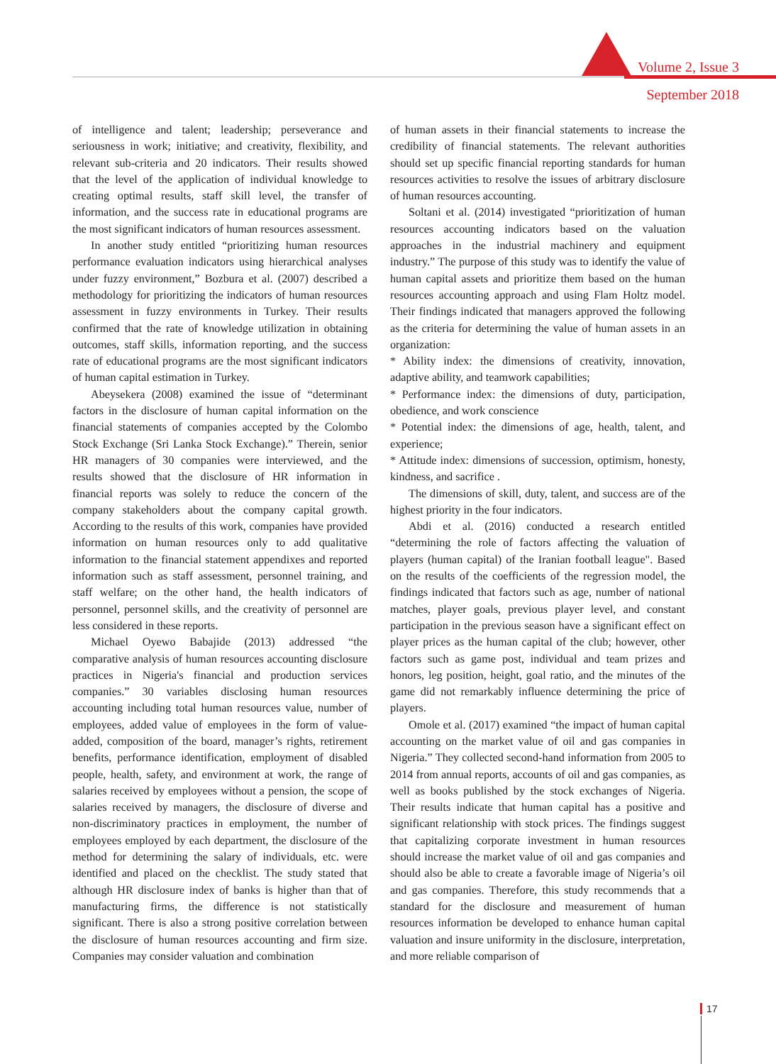Volume 2, Issue 3
September 2018
of intelligence and talent; leadership; perseverance and seriousness in work; initiative; and creativity, flexibility, and relevant sub-criteria and 20 indicators. Their results showed that the level of the application of individual knowledge to creating optimal results, staff skill level, the transfer of information, and the success rate in educational programs are the most significant indicators of human resources assessment.
In another study entitled “prioritizing human resources performance evaluation indicators using hierarchical analyses under fuzzy environment,” Bozbura et al. (2007) described a methodology for prioritizing the indicators of human resources assessment in fuzzy environments in Turkey. Their results confirmed that the rate of knowledge utilization in obtaining outcomes, staff skills, information reporting, and the success rate of educational programs are the most significant indicators of human capital estimation in Turkey.
Abeysekera (2008) examined the issue of “determinant factors in the disclosure of human capital information on the financial statements of companies accepted by the Colombo Stock Exchange (Sri Lanka Stock Exchange).” Therein, senior HR managers of 30 companies were interviewed, and the results showed that the disclosure of HR information in financial reports was solely to reduce the concern of the company stakeholders about the company capital growth. According to the results of this work, companies have provided information on human resources only to add qualitative information to the financial statement appendixes and reported information such as staff assessment, personnel training, and staff welfare; on the other hand, the health indicators of personnel, personnel skills, and the creativity of personnel are less considered in these reports.
Michael Oyewo Babajide (2013) addressed “the comparative analysis of human resources accounting disclosure practices in Nigeria's financial and production services companies.” 30 variables disclosing human resources accounting including total human resources value, number of employees, added value of employees in the form of value-added, composition of the board, manager’s rights, retirement benefits, performance identification, employment of disabled people, health, safety, and environment at work, the range of salaries received by employees without a pension, the scope of salaries received by managers, the disclosure of diverse and non-discriminatory practices in employment, the number of employees employed by each department, the disclosure of the method for determining the salary of individuals, etc. were identified and placed on the checklist. The study stated that although HR disclosure index of banks is higher than that of manufacturing firms, the difference is not statistically significant. There is also a strong positive correlation between the disclosure of human resources accounting and firm size. Companies may consider valuation and combination
of human assets in their financial statements to increase the credibility of financial statements. The relevant authorities should set up specific financial reporting standards for human resources activities to resolve the issues of arbitrary disclosure of human resources accounting.
Soltani et al. (2014) investigated “prioritization of human resources accounting indicators based on the valuation approaches in the industrial machinery and equipment industry.” The purpose of this study was to identify the value of human capital assets and prioritize them based on the human resources accounting approach and using Flam Holtz model. Their findings indicated that managers approved the following as the criteria for determining the value of human assets in an organization:
* Ability index: the dimensions of creativity, innovation, adaptive ability, and teamwork capabilities;
* Performance index: the dimensions of duty, participation, obedience, and work conscience
* Potential index: the dimensions of age, health, talent, and experience;
* Attitude index: dimensions of succession, optimism, honesty, kindness, and sacrifice .
The dimensions of skill, duty, talent, and success are of the highest priority in the four indicators.
Abdi et al. (2016) conducted a research entitled “determining the role of factors affecting the valuation of players (human capital) of the Iranian football league". Based on the results of the coefficients of the regression model, the findings indicated that factors such as age, number of national matches, player goals, previous player level, and constant participation in the previous season have a significant effect on player prices as the human capital of the club; however, other factors such as game post, individual and team prizes and honors, leg position, height, goal ratio, and the minutes of the game did not remarkably influence determining the price of players.
Omole et al. (2017) examined “the impact of human capital accounting on the market value of oil and gas companies in Nigeria.” They collected second-hand information from 2005 to 2014 from annual reports, accounts of oil and gas companies, as well as books published by the stock exchanges of Nigeria. Their results indicate that human capital has a positive and significant relationship with stock prices. The findings suggest that capitalizing corporate investment in human resources should increase the market value of oil and gas companies and should also be able to create a favorable image of Nigeria’s oil and gas companies. Therefore, this study recommends that a standard for the disclosure and measurement of human resources information be developed to enhance human capital valuation and insure uniformity in the disclosure, interpretation, and more reliable comparison of
17